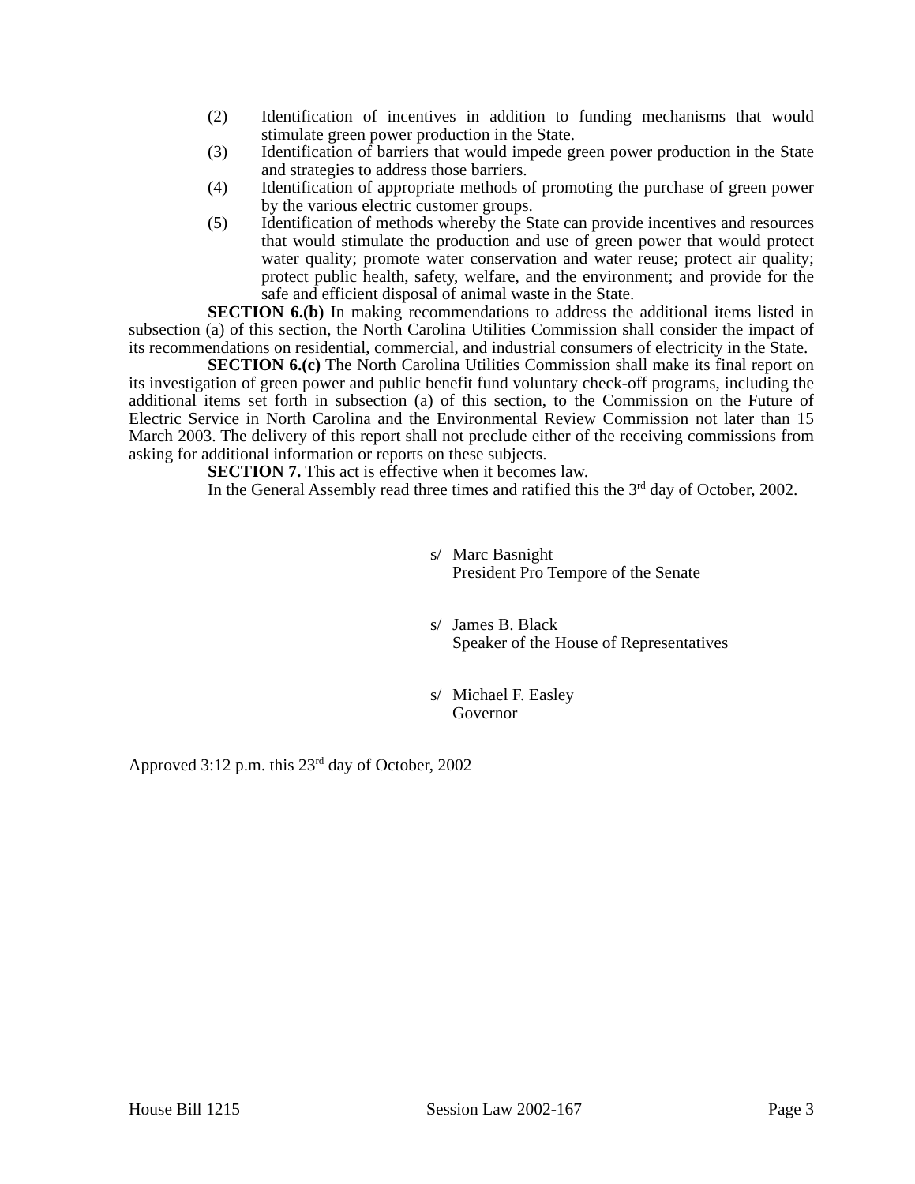(2) Identification of incentives in addition to funding mechanisms that would stimulate green power production in the State.
(3) Identification of barriers that would impede green power production in the State and strategies to address those barriers.
(4) Identification of appropriate methods of promoting the purchase of green power by the various electric customer groups.
(5) Identification of methods whereby the State can provide incentives and resources that would stimulate the production and use of green power that would protect water quality; promote water conservation and water reuse; protect air quality; protect public health, safety, welfare, and the environment; and provide for the safe and efficient disposal of animal waste in the State.
SECTION 6.(b) In making recommendations to address the additional items listed in subsection (a) of this section, the North Carolina Utilities Commission shall consider the impact of its recommendations on residential, commercial, and industrial consumers of electricity in the State.
SECTION 6.(c) The North Carolina Utilities Commission shall make its final report on its investigation of green power and public benefit fund voluntary check-off programs, including the additional items set forth in subsection (a) of this section, to the Commission on the Future of Electric Service in North Carolina and the Environmental Review Commission not later than 15 March 2003. The delivery of this report shall not preclude either of the receiving commissions from asking for additional information or reports on these subjects.
SECTION 7. This act is effective when it becomes law.
In the General Assembly read three times and ratified this the 3<sup>rd</sup> day of October, 2002.
s/ Marc Basnight
President Pro Tempore of the Senate
s/ James B. Black
Speaker of the House of Representatives
s/ Michael F. Easley
Governor
Approved 3:12 p.m. this 23<sup>rd</sup> day of October, 2002
House Bill 1215 Session Law 2002-167 Page 3